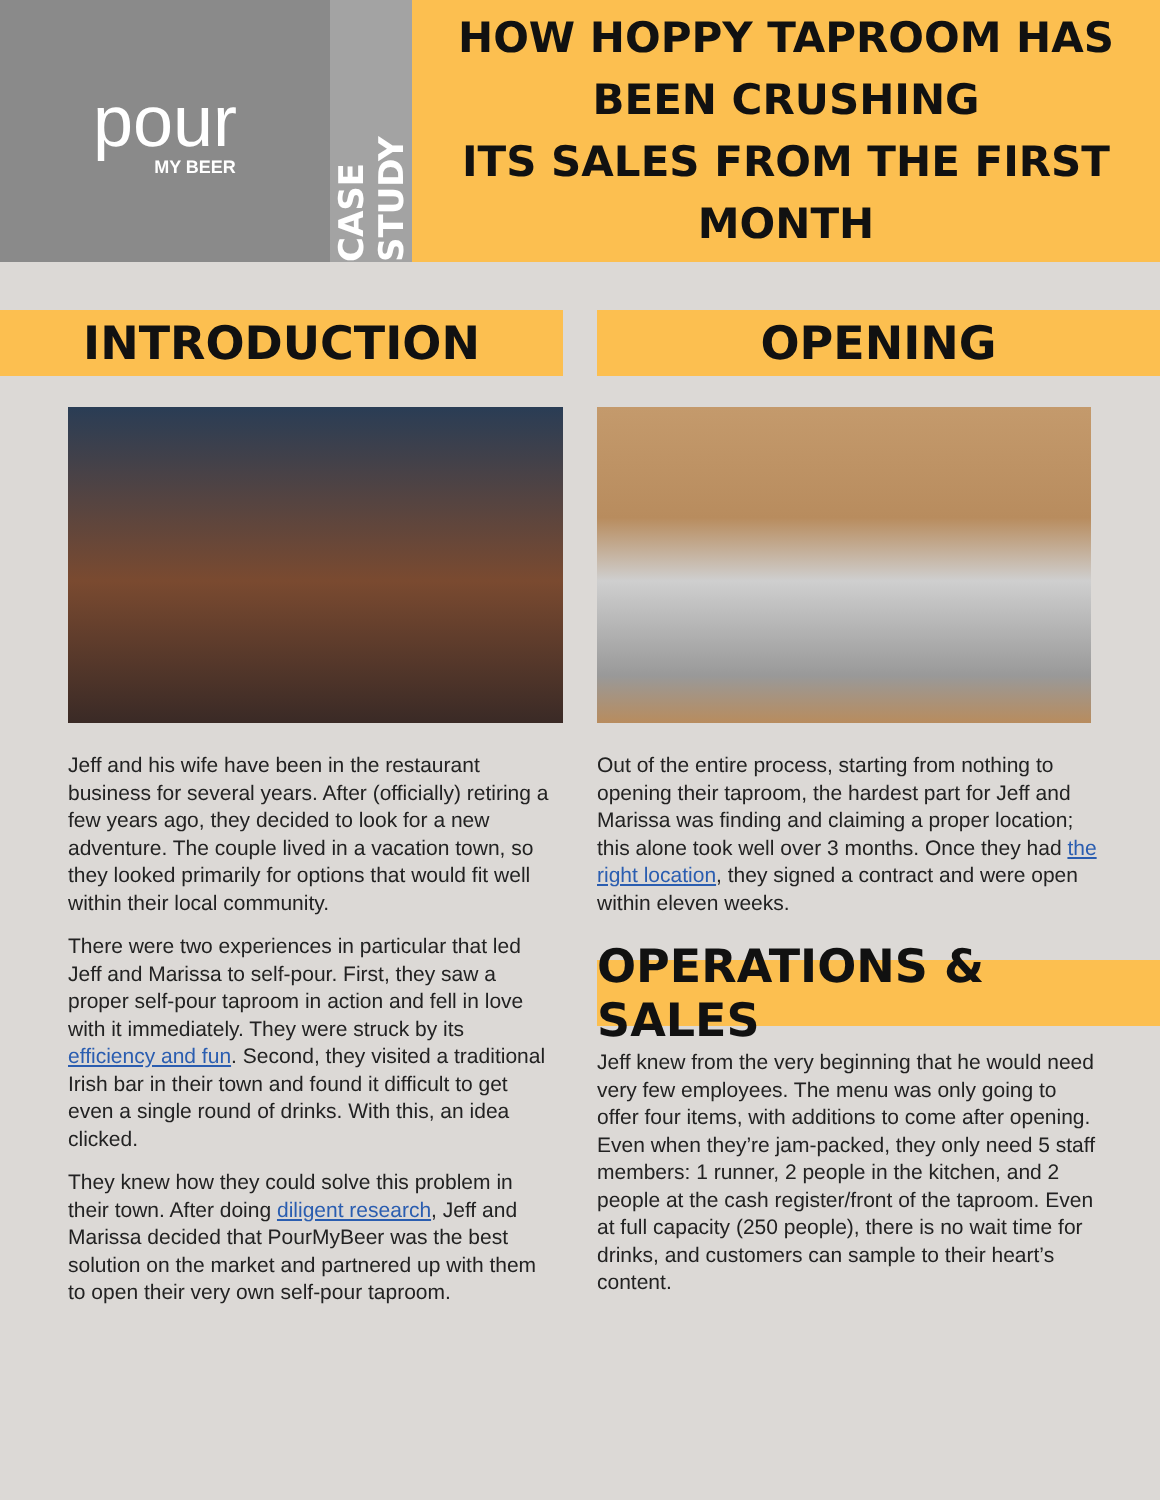pour
MY BEER
CASE STUDY
HOW HOPPY TAPROOM HAS BEEN CRUSHING
ITS SALES FROM THE FIRST MONTH
INTRODUCTION
Jeff and his wife have been in the restaurant business for several years. After (officially) retiring a few years ago, they decided to look for a new adventure. The couple lived in a vacation town, so they looked primarily for options that would fit well within their local community.
There were two experiences in particular that led Jeff and Marissa to self-pour. First, they saw a proper self-pour taproom in action and fell in love with it immediately. They were struck by its efficiency and fun. Second, they visited a traditional Irish bar in their town and found it difficult to get even a single round of drinks. With this, an idea clicked.
They knew how they could solve this problem in their town. After doing diligent research, Jeff and Marissa decided that PourMyBeer was the best solution on the market and partnered up with them to open their very own self-pour taproom.
OPENING
Out of the entire process, starting from nothing to opening their taproom, the hardest part for Jeff and Marissa was finding and claiming a proper location; this alone took well over 3 months. Once they had the right location, they signed a contract and were open within eleven weeks.
OPERATIONS & SALES
Jeff knew from the very beginning that he would need very few employees. The menu was only going to offer four items, with additions to come after opening. Even when they’re jam-packed, they only need 5 staff members: 1 runner, 2 people in the kitchen, and 2 people at the cash register/front of the taproom. Even at full capacity (250 people), there is no wait time for drinks, and customers can sample to their heart’s content.